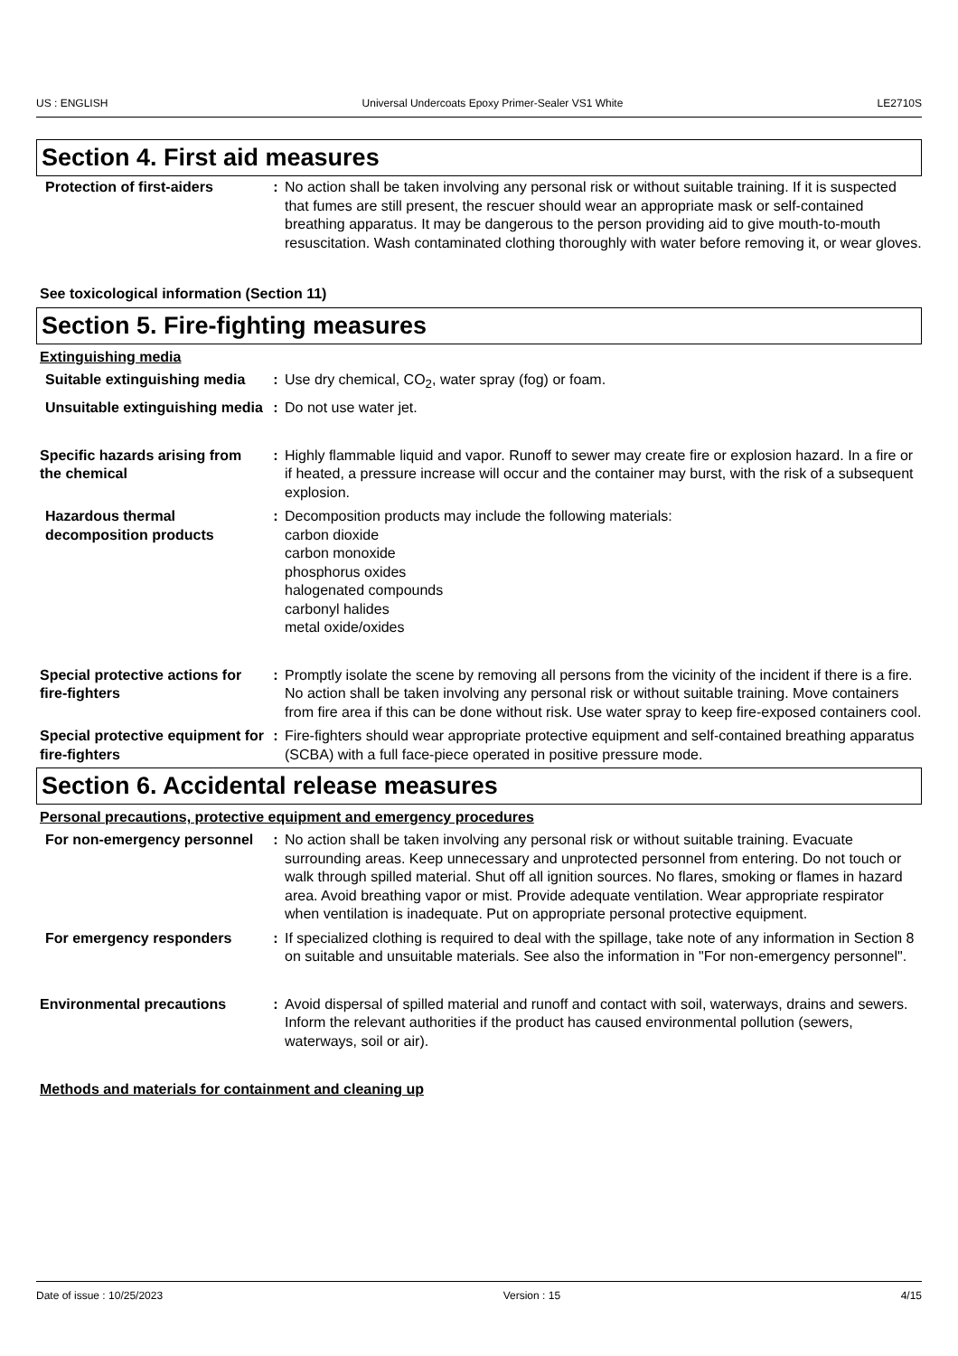US : ENGLISH Universal Undercoats Epoxy Primer-Sealer VS1 White LE2710S
Section 4. First aid measures
Protection of first-aiders : No action shall be taken involving any personal risk or without suitable training. If it is suspected that fumes are still present, the rescuer should wear an appropriate mask or self-contained breathing apparatus. It may be dangerous to the person providing aid to give mouth-to-mouth resuscitation. Wash contaminated clothing thoroughly with water before removing it, or wear gloves.
See toxicological information (Section 11)
Section 5. Fire-fighting measures
Extinguishing media
Suitable extinguishing media
: Use dry chemical, CO<sub>2</sub>, water spray (fog) or foam.
Unsuitable extinguishing media
: Do not use water jet.
Specific hazards arising from the chemical
: Highly flammable liquid and vapor. Runoff to sewer may create fire or explosion hazard. In a fire or if heated, a pressure increase will occur and the container may burst, with the risk of a subsequent explosion.
Hazardous thermal decomposition products
: Decomposition products may include the following materials:
carbon dioxide
carbon monoxide
phosphorus oxides
halogenated compounds
carbonyl halides
metal oxide/oxides
Special protective actions for fire-fighters
: Promptly isolate the scene by removing all persons from the vicinity of the incident if there is a fire. No action shall be taken involving any personal risk or without suitable training. Move containers from fire area if this can be done without risk. Use water spray to keep fire-exposed containers cool.
Special protective equipment for fire-fighters
: Fire-fighters should wear appropriate protective equipment and self-contained breathing apparatus (SCBA) with a full face-piece operated in positive pressure mode.
Section 6. Accidental release measures
Personal precautions, protective equipment and emergency procedures
For non-emergency personnel
: No action shall be taken involving any personal risk or without suitable training. Evacuate surrounding areas. Keep unnecessary and unprotected personnel from entering. Do not touch or walk through spilled material. Shut off all ignition sources. No flares, smoking or flames in hazard area. Avoid breathing vapor or mist. Provide adequate ventilation. Wear appropriate respirator when ventilation is inadequate. Put on appropriate personal protective equipment.
For emergency responders : If specialized clothing is required to deal with the spillage, take note of any information in Section 8 on suitable and unsuitable materials. See also the information in "For non-emergency personnel".
Environmental precautions : Avoid dispersal of spilled material and runoff and contact with soil, waterways, drains and sewers. Inform the relevant authorities if the product has caused environmental pollution (sewers, waterways, soil or air).
Methods and materials for containment and cleaning up
Date of issue : 10/25/2023 Version : 15 4/15